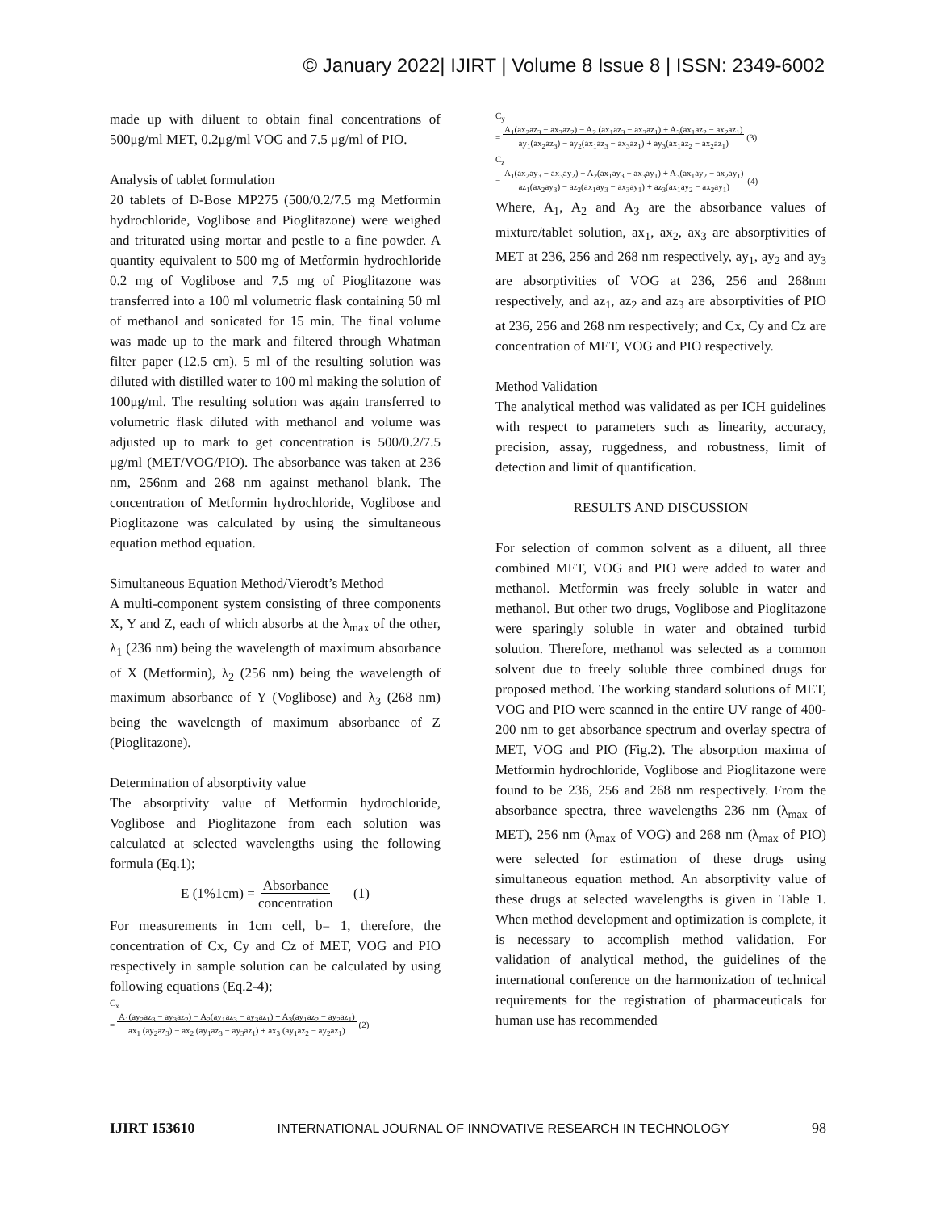© January 2022| IJIRT | Volume 8 Issue 8 | ISSN: 2349-6002
made up with diluent to obtain final concentrations of 500μg/ml MET, 0.2μg/ml VOG and 7.5 μg/ml of PIO.
Analysis of tablet formulation
20 tablets of D-Bose MP275 (500/0.2/7.5 mg Metformin hydrochloride, Voglibose and Pioglitazone) were weighed and triturated using mortar and pestle to a fine powder. A quantity equivalent to 500 mg of Metformin hydrochloride 0.2 mg of Voglibose and 7.5 mg of Pioglitazone was transferred into a 100 ml volumetric flask containing 50 ml of methanol and sonicated for 15 min. The final volume was made up to the mark and filtered through Whatman filter paper (12.5 cm). 5 ml of the resulting solution was diluted with distilled water to 100 ml making the solution of 100μg/ml. The resulting solution was again transferred to volumetric flask diluted with methanol and volume was adjusted up to mark to get concentration is 500/0.2/7.5 μg/ml (MET/VOG/PIO). The absorbance was taken at 236 nm, 256nm and 268 nm against methanol blank. The concentration of Metformin hydrochloride, Voglibose and Pioglitazone was calculated by using the simultaneous equation method equation.
Simultaneous Equation Method/Vierodt’s Method
A multi-component system consisting of three components X, Y and Z, each of which absorbs at the λ<sub>max</sub> of the other, λ<sub>1</sub> (236 nm) being the wavelength of maximum absorbance of X (Metformin), λ<sub>2</sub> (256 nm) being the wavelength of maximum absorbance of Y (Voglibose) and λ<sub>3</sub> (268 nm) being the wavelength of maximum absorbance of Z (Pioglitazone).
Determination of absorptivity value
The absorptivity value of Metformin hydrochloride, Voglibose and Pioglitazone from each solution was calculated at selected wavelengths using the following formula (Eq.1);
E (1%1cm) = Absorbance
concentration (1)
For measurements in 1cm cell, b= 1, therefore, the concentration of Cx, Cy and Cz of MET, VOG and PIO respectively in sample solution can be calculated by using following equations (Eq.2-4);
C<sub>x</sub>
= A<sub>1</sub>(ay<sub>2</sub>az<sub>3</sub> − ay<sub>3</sub>az<sub>2</sub>) − A<sub>2</sub>(ay<sub>1</sub>az<sub>3</sub> − ay<sub>3</sub>az<sub>1</sub>) + A<sub>3</sub>(ay<sub>1</sub>az<sub>2</sub> − ay<sub>2</sub>az<sub>1</sub>)
ax<sub>1</sub> (ay<sub>2</sub>az<sub>3</sub>) − ax<sub>2</sub> (ay<sub>1</sub>az<sub>3</sub> − ay<sub>3</sub>az<sub>1</sub>) + ax<sub>3</sub> (ay<sub>1</sub>az<sub>2</sub> − ay<sub>2</sub>az<sub>1</sub>) (2)
C<sub>y</sub>
= A<sub>1</sub>(ax<sub>2</sub>az<sub>3</sub> − ax<sub>3</sub>az<sub>2</sub>) − A<sub>2</sub> (ax<sub>1</sub>az<sub>3</sub> − ax<sub>3</sub>az<sub>1</sub>) + A<sub>3</sub>(ax<sub>1</sub>az<sub>2</sub> − ax<sub>2</sub>az<sub>1</sub>)
ay<sub>1</sub>(ax<sub>2</sub>az<sub>3</sub>) − ay<sub>2</sub>(ax<sub>1</sub>az<sub>3</sub> − ax<sub>3</sub>az<sub>1</sub>) + ay<sub>3</sub>(ax<sub>1</sub>az<sub>2</sub> − ax<sub>2</sub>az<sub>1</sub>) (3)
C<sub>z</sub>
= A<sub>1</sub>(ax<sub>2</sub>ay<sub>3</sub> − ax<sub>3</sub>ay<sub>2</sub>) − A<sub>2</sub>(ax<sub>1</sub>ay<sub>3</sub> − ax<sub>3</sub>ay<sub>1</sub>) + A<sub>3</sub>(ax<sub>1</sub>ay<sub>2</sub> − ax<sub>2</sub>ay<sub>1</sub>)
az<sub>1</sub>(ax<sub>2</sub>ay<sub>3</sub>) − az<sub>2</sub>(ax<sub>1</sub>ay<sub>3</sub> − ax<sub>3</sub>ay<sub>1</sub>) + az<sub>3</sub>(ax<sub>1</sub>ay<sub>2</sub> − ax<sub>2</sub>ay<sub>1</sub>) (4)
Where, A<sub>1</sub>, A<sub>2</sub> and A<sub>3</sub> are the absorbance values of mixture/tablet solution, ax<sub>1</sub>, ax<sub>2</sub>, ax<sub>3</sub> are absorptivities of MET at 236, 256 and 268 nm respectively, ay<sub>1</sub>, ay<sub>2</sub> and ay<sub>3</sub> are absorptivities of VOG at 236, 256 and 268nm respectively, and az<sub>1</sub>, az<sub>2</sub> and az<sub>3</sub> are absorptivities of PIO at 236, 256 and 268 nm respectively; and Cx, Cy and Cz are concentration of MET, VOG and PIO respectively.
Method Validation
The analytical method was validated as per ICH guidelines with respect to parameters such as linearity, accuracy, precision, assay, ruggedness, and robustness, limit of detection and limit of quantification.
RESULTS AND DISCUSSION
For selection of common solvent as a diluent, all three combined MET, VOG and PIO were added to water and methanol. Metformin was freely soluble in water and methanol. But other two drugs, Voglibose and Pioglitazone were sparingly soluble in water and obtained turbid solution. Therefore, methanol was selected as a common solvent due to freely soluble three combined drugs for proposed method. The working standard solutions of MET, VOG and PIO were scanned in the entire UV range of 400-200 nm to get absorbance spectrum and overlay spectra of MET, VOG and PIO (Fig.2). The absorption maxima of Metformin hydrochloride, Voglibose and Pioglitazone were found to be 236, 256 and 268 nm respectively. From the absorbance spectra, three wavelengths 236 nm (λ<sub>max</sub> of MET), 256 nm (λ<sub>max</sub> of VOG) and 268 nm (λ<sub>max</sub> of PIO) were selected for estimation of these drugs using simultaneous equation method. An absorptivity value of these drugs at selected wavelengths is given in Table 1. When method development and optimization is complete, it is necessary to accomplish method validation. For validation of analytical method, the guidelines of the international conference on the harmonization of technical requirements for the registration of pharmaceuticals for human use has recommended
IJIRT 153610 INTERNATIONAL JOURNAL OF INNOVATIVE RESEARCH IN TECHNOLOGY 98